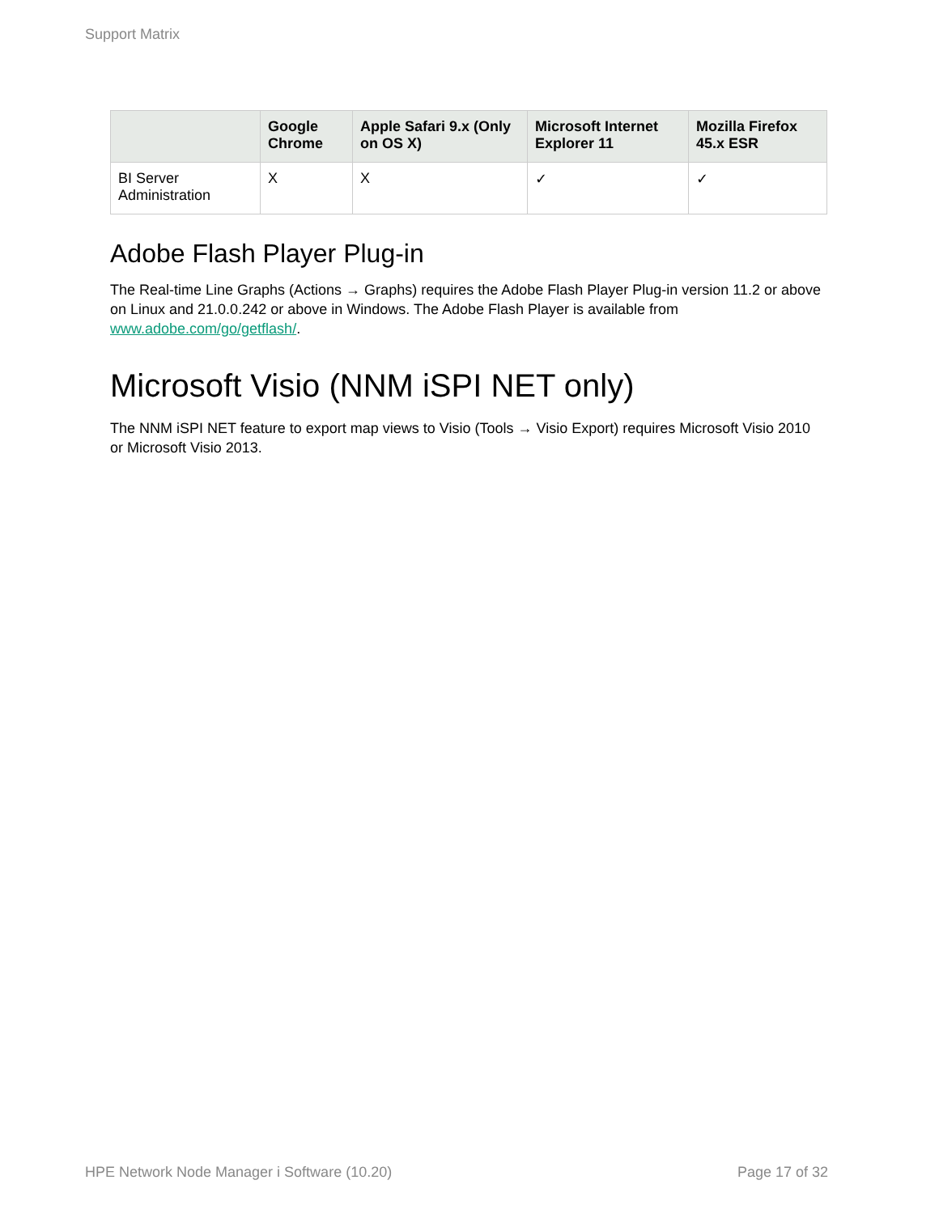Support Matrix
| | Google Chrome | Apple Safari 9.x (Only on OS X) | Microsoft Internet Explorer 11 | Mozilla Firefox 45.x ESR |
| --- | --- | --- | --- | --- |
| BI Server Administration | X | X | ✓ | ✓ |
Adobe Flash Player Plug-in
The Real-time Line Graphs (Actions → Graphs) requires the Adobe Flash Player Plug-in version 11.2 or above on Linux and 21.0.0.242 or above in Windows. The Adobe Flash Player is available from www.adobe.com/go/getflash/.
Microsoft Visio (NNM iSPI NET only)
The NNM iSPI NET feature to export map views to Visio (Tools → Visio Export) requires Microsoft Visio 2010 or Microsoft Visio 2013.
HPE Network Node Manager i Software (10.20) Page 17 of 32